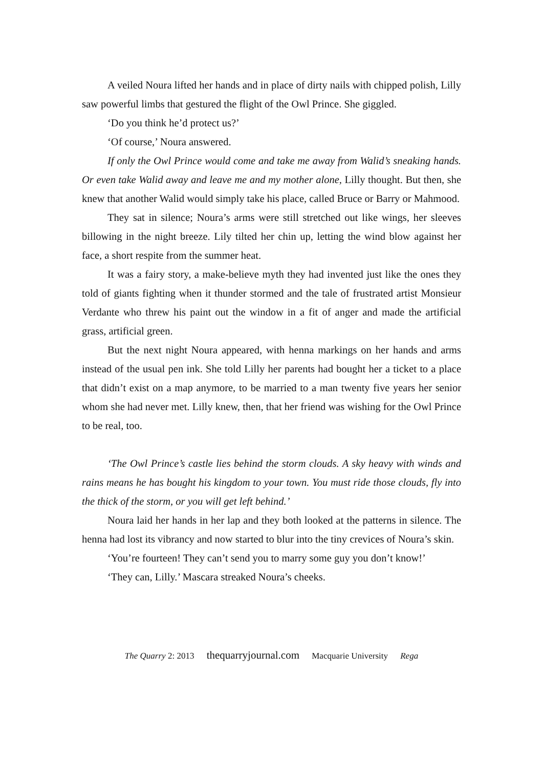A veiled Noura lifted her hands and in place of dirty nails with chipped polish, Lilly saw powerful limbs that gestured the flight of the Owl Prince. She giggled.
‘Do you think he’d protect us?’
‘Of course,’ Noura answered.
If only the Owl Prince would come and take me away from Walid’s sneaking hands. Or even take Walid away and leave me and my mother alone, Lilly thought. But then, she knew that another Walid would simply take his place, called Bruce or Barry or Mahmood.
They sat in silence; Noura’s arms were still stretched out like wings, her sleeves billowing in the night breeze. Lily tilted her chin up, letting the wind blow against her face, a short respite from the summer heat.
It was a fairy story, a make-believe myth they had invented just like the ones they told of giants fighting when it thunder stormed and the tale of frustrated artist Monsieur Verdante who threw his paint out the window in a fit of anger and made the artificial grass, artificial green.
But the next night Noura appeared, with henna markings on her hands and arms instead of the usual pen ink. She told Lilly her parents had bought her a ticket to a place that didn’t exist on a map anymore, to be married to a man twenty five years her senior whom she had never met. Lilly knew, then, that her friend was wishing for the Owl Prince to be real, too.
‘The Owl Prince’s castle lies behind the storm clouds. A sky heavy with winds and rains means he has bought his kingdom to your town. You must ride those clouds, fly into the thick of the storm, or you will get left behind.’
Noura laid her hands in her lap and they both looked at the patterns in silence. The henna had lost its vibrancy and now started to blur into the tiny crevices of Noura’s skin.
‘You’re fourteen! They can’t send you to marry some guy you don’t know!’
‘They can, Lilly.’ Mascara streaked Noura’s cheeks.
The Quarry 2: 2013 thequarryjournal.com Macquarie University Rega